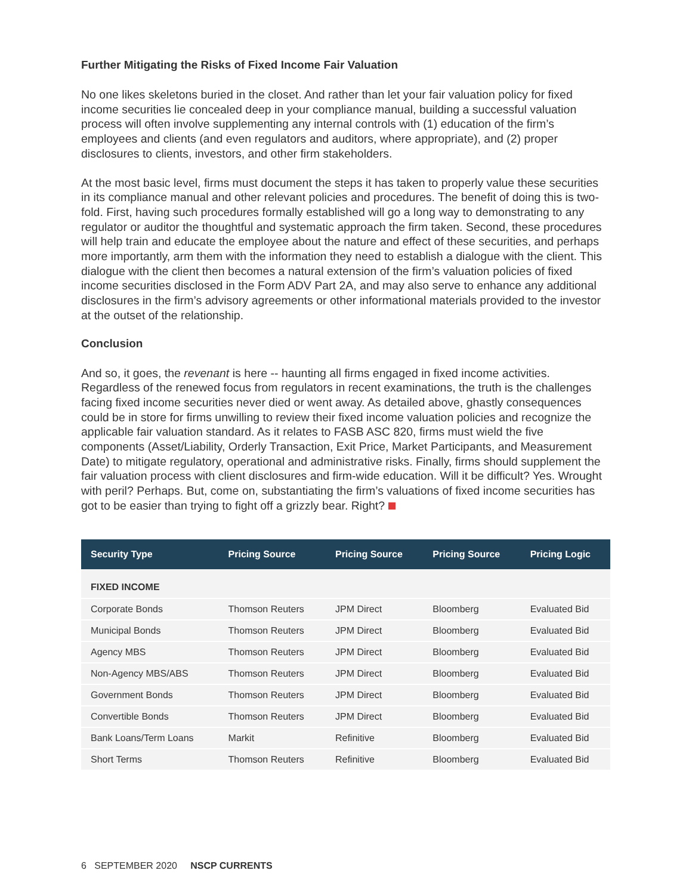Further Mitigating the Risks of Fixed Income Fair Valuation
No one likes skeletons buried in the closet. And rather than let your fair valuation policy for fixed income securities lie concealed deep in your compliance manual, building a successful valuation process will often involve supplementing any internal controls with (1) education of the firm’s employees and clients (and even regulators and auditors, where appropriate), and (2) proper disclosures to clients, investors, and other firm stakeholders.
At the most basic level, firms must document the steps it has taken to properly value these securities in its compliance manual and other relevant policies and procedures. The benefit of doing this is two-fold. First, having such procedures formally established will go a long way to demonstrating to any regulator or auditor the thoughtful and systematic approach the firm taken. Second, these procedures will help train and educate the employee about the nature and effect of these securities, and perhaps more importantly, arm them with the information they need to establish a dialogue with the client. This dialogue with the client then becomes a natural extension of the firm’s valuation policies of fixed income securities disclosed in the Form ADV Part 2A, and may also serve to enhance any additional disclosures in the firm’s advisory agreements or other informational materials provided to the investor at the outset of the relationship.
Conclusion
And so, it goes, the revenant is here -- haunting all firms engaged in fixed income activities. Regardless of the renewed focus from regulators in recent examinations, the truth is the challenges facing fixed income securities never died or went away. As detailed above, ghastly consequences could be in store for firms unwilling to review their fixed income valuation policies and recognize the applicable fair valuation standard. As it relates to FASB ASC 820, firms must wield the five components (Asset/Liability, Orderly Transaction, Exit Price, Market Participants, and Measurement Date) to mitigate regulatory, operational and administrative risks. Finally, firms should supplement the fair valuation process with client disclosures and firm-wide education. Will it be difficult? Yes. Wrought with peril? Perhaps. But, come on, substantiating the firm’s valuations of fixed income securities has got to be easier than trying to fight off a grizzly bear. Right?
| Security Type | Pricing Source | Pricing Source | Pricing Source | Pricing Logic |
| --- | --- | --- | --- | --- |
| FIXED INCOME | | | | |
| Corporate Bonds | Thomson Reuters | JPM Direct | Bloomberg | Evaluated Bid |
| Municipal Bonds | Thomson Reuters | JPM Direct | Bloomberg | Evaluated Bid |
| Agency MBS | Thomson Reuters | JPM Direct | Bloomberg | Evaluated Bid |
| Non-Agency MBS/ABS | Thomson Reuters | JPM Direct | Bloomberg | Evaluated Bid |
| Government Bonds | Thomson Reuters | JPM Direct | Bloomberg | Evaluated Bid |
| Convertible Bonds | Thomson Reuters | JPM Direct | Bloomberg | Evaluated Bid |
| Bank Loans/Term Loans | Markit | Refinitive | Bloomberg | Evaluated Bid |
| Short Terms | Thomson Reuters | Refinitive | Bloomberg | Evaluated Bid |
6 SEPTEMBER 2020 NSCP CURRENTS